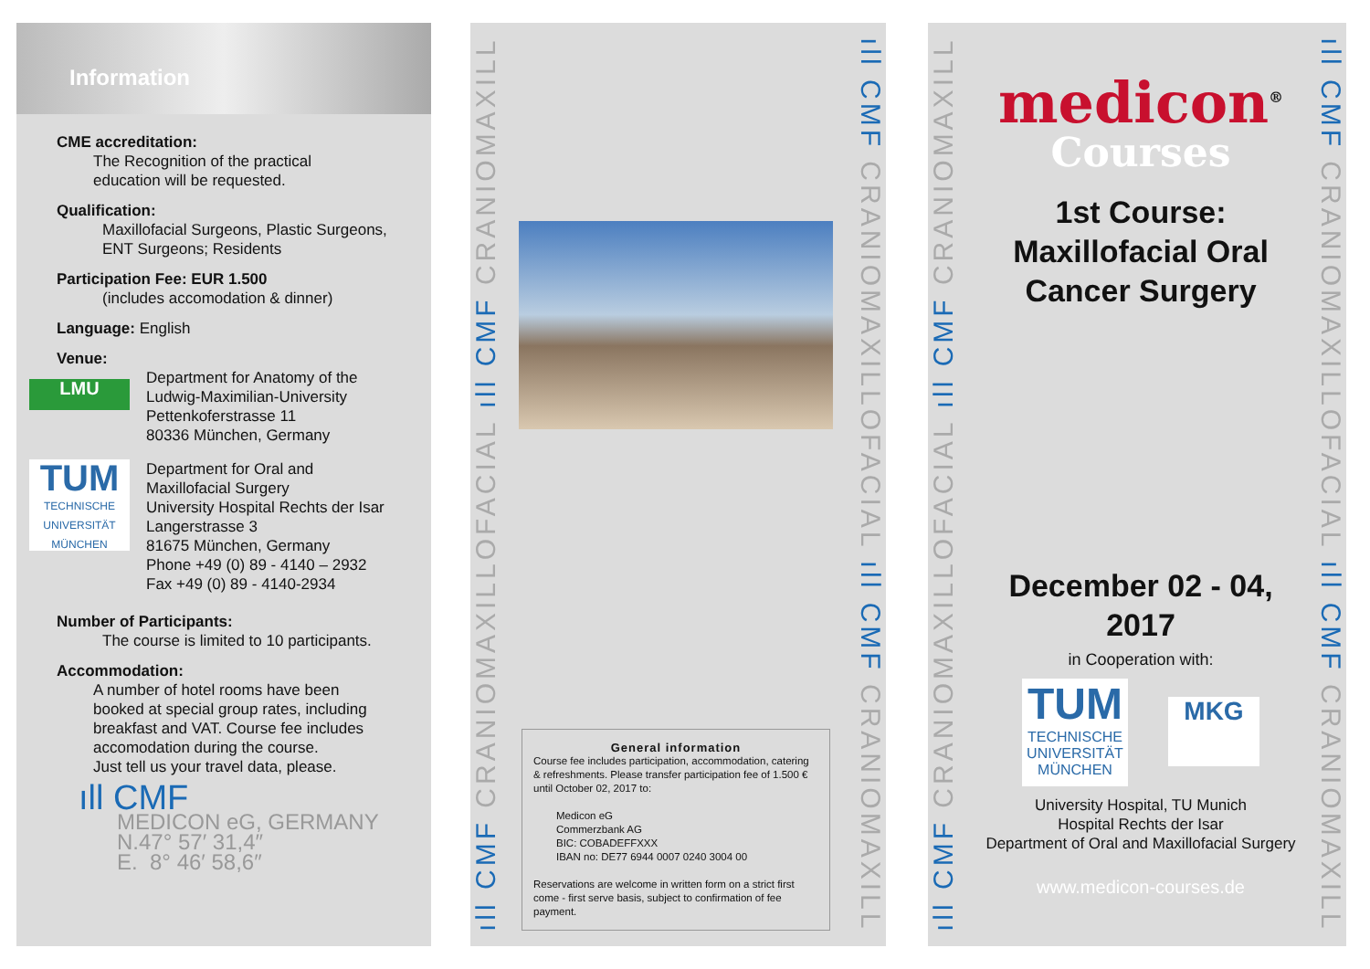Information
CME accreditation:
The Recognition of the practical
education will be requested.
Qualification:
Maxillofacial Surgeons, Plastic Surgeons,
ENT Surgeons; Residents
Participation Fee: EUR 1.500
(includes accomodation & dinner)
Language: English
Venue:
LMU
Department for Anatomy of the
Ludwig-Maximilian-University
Pettenkoferstrasse 11
80336 München, Germany
TUM
TECHNISCHE UNIVERSITÄT MÜNCHEN
Department for Oral and
Maxillofacial Surgery
University Hospital Rechts der Isar
Langerstrasse 3
81675 München, Germany
Phone +49 (0) 89 - 4140 – 2932
Fax +49 (0) 89 - 4140-2934
Number of Participants:
The course is limited to 10 participants.
Accommodation:
A number of hotel rooms have been
booked at special group rates, including
breakfast and VAT. Course fee includes
accomodation during the course.
Just tell us your travel data, please.
ıll CMF
MEDICON eG, GERMANY
N.47° 57′ 31,4″
E. 8° 46′ 58,6″
ıll CMF CRANIOMAXILLOFACIAL ıll CMF CRANIOMAXILL
ıll CMF CRANIOMAXILLOFACIAL ıll CMF CRANIOMAXILL
General information
Course fee includes participation, accommodation, catering & refreshments. Please transfer participation fee of 1.500 € until October 02, 2017 to:
Medicon eG
Commerzbank AG
BIC: COBADEFFXXX
IBAN no: DE77 6944 0007 0240 3004 00
Reservations are welcome in written form on a strict first come - first serve basis, subject to confirmation of fee payment.
ıll CMF CRANIOMAXILLOFACIAL ıll CMF CRANIOMAXILL
ıll CMF CRANIOMAXILLOFACIAL ıll CMF CRANIOMAXILL
medicon<sup>®</sup>
Courses
1st Course:
Maxillofacial Oral
Cancer Surgery
December 02 - 04,
2017
in Cooperation with:
TUM
TECHNISCHE UNIVERSITÄT MÜNCHEN
MKG
University Hospital, TU Munich
Hospital Rechts der Isar
Department of Oral and Maxillofacial Surgery
www.medicon-courses.de